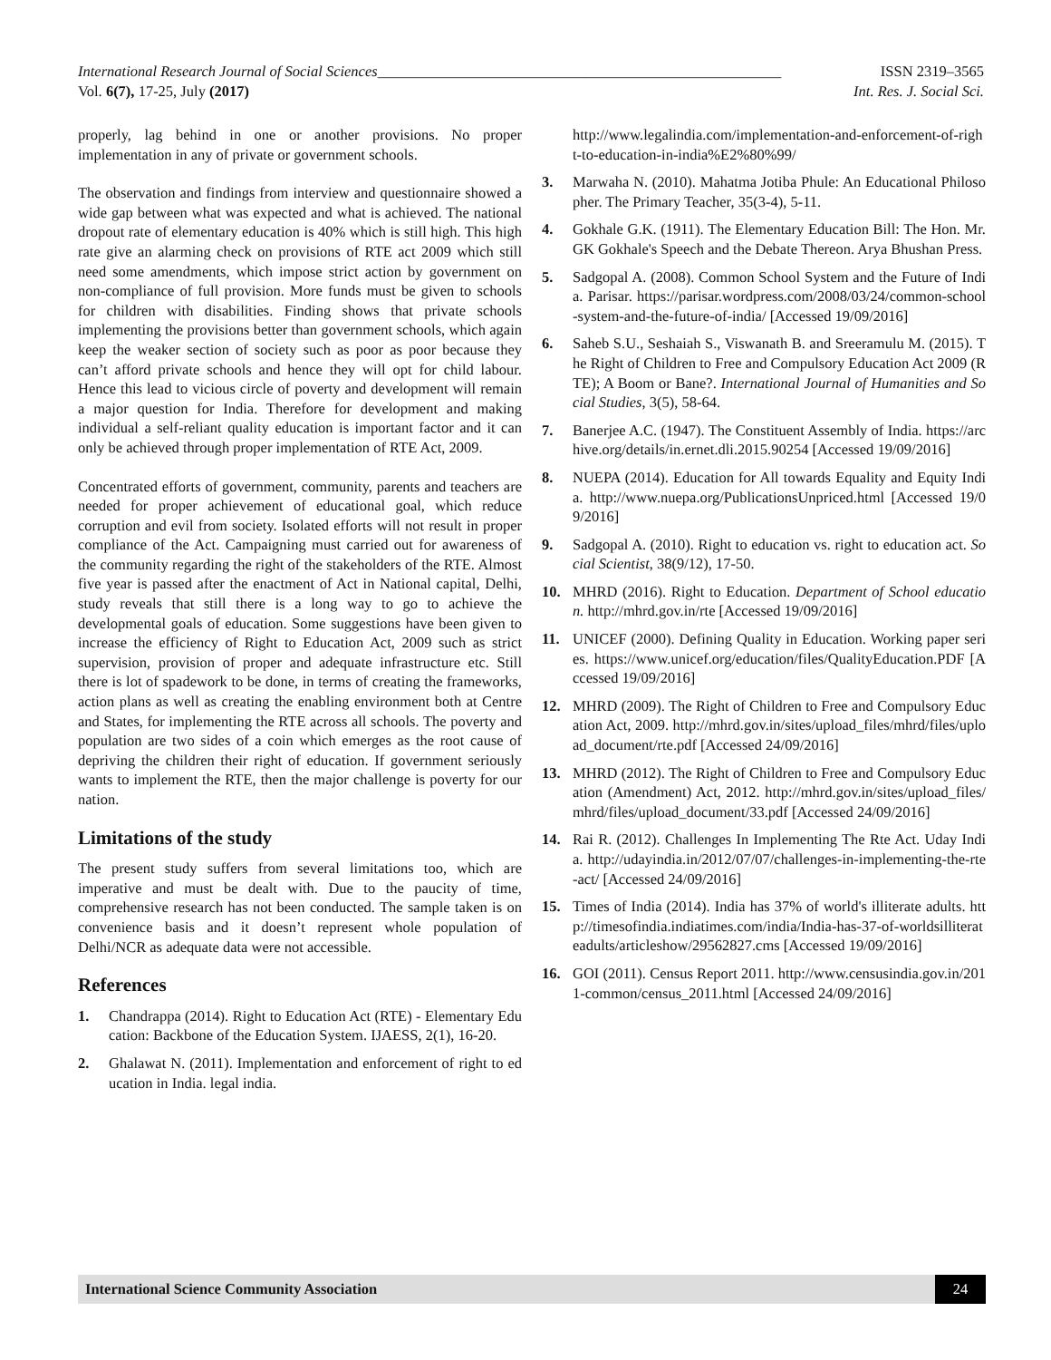International Research Journal of Social Sciences______________________________________________________ ISSN 2319–3565
Vol. 6(7), 17-25, July (2017) Int. Res. J. Social Sci.
properly, lag behind in one or another provisions. No proper implementation in any of private or government schools.
The observation and findings from interview and questionnaire showed a wide gap between what was expected and what is achieved. The national dropout rate of elementary education is 40% which is still high. This high rate give an alarming check on provisions of RTE act 2009 which still need some amendments, which impose strict action by government on non-compliance of full provision. More funds must be given to schools for children with disabilities. Finding shows that private schools implementing the provisions better than government schools, which again keep the weaker section of society such as poor as poor because they can’t afford private schools and hence they will opt for child labour. Hence this lead to vicious circle of poverty and development will remain a major question for India. Therefore for development and making individual a self-reliant quality education is important factor and it can only be achieved through proper implementation of RTE Act, 2009.
Concentrated efforts of government, community, parents and teachers are needed for proper achievement of educational goal, which reduce corruption and evil from society. Isolated efforts will not result in proper compliance of the Act. Campaigning must carried out for awareness of the community regarding the right of the stakeholders of the RTE. Almost five year is passed after the enactment of Act in National capital, Delhi, study reveals that still there is a long way to go to achieve the developmental goals of education. Some suggestions have been given to increase the efficiency of Right to Education Act, 2009 such as strict supervision, provision of proper and adequate infrastructure etc. Still there is lot of spadework to be done, in terms of creating the frameworks, action plans as well as creating the enabling environment both at Centre and States, for implementing the RTE across all schools. The poverty and population are two sides of a coin which emerges as the root cause of depriving the children their right of education. If government seriously wants to implement the RTE, then the major challenge is poverty for our nation.
Limitations of the study
The present study suffers from several limitations too, which are imperative and must be dealt with. Due to the paucity of time, comprehensive research has not been conducted. The sample taken is on convenience basis and it doesn’t represent whole population of Delhi/NCR as adequate data were not accessible.
References
1. Chandrappa (2014). Right to Education Act (RTE) - Elementary Education: Backbone of the Education System. IJAESS, 2(1), 16-20.
2. Ghalawat N. (2011). Implementation and enforcement of right to education in India. legal india.
http://www.legalindia.com/implementation-and-enforcement-of-right-to-education-in-india%E2%80%99/
3. Marwaha N. (2010). Mahatma Jotiba Phule: An Educational Philosopher. The Primary Teacher, 35(3-4), 5-11.
4. Gokhale G.K. (1911). The Elementary Education Bill: The Hon. Mr. GK Gokhale's Speech and the Debate Thereon. Arya Bhushan Press.
5. Sadgopal A. (2008). Common School System and the Future of India. Parisar. https://parisar.wordpress.com/2008/03/24/common-school-system-and-the-future-of-india/ [Accessed 19/09/2016]
6. Saheb S.U., Seshaiah S., Viswanath B. and Sreeramulu M. (2015). The Right of Children to Free and Compulsory Education Act 2009 (RTE); A Boom or Bane?. International Journal of Humanities and Social Studies, 3(5), 58-64.
7. Banerjee A.C. (1947). The Constituent Assembly of India. https://archive.org/details/in.ernet.dli.2015.90254 [Accessed 19/09/2016]
8. NUEPA (2014). Education for All towards Equality and Equity India. http://www.nuepa.org/PublicationsUnpriced.html [Accessed 19/09/2016]
9. Sadgopal A. (2010). Right to education vs. right to education act. Social Scientist, 38(9/12), 17-50.
10. MHRD (2016). Right to Education. Department of School education. http://mhrd.gov.in/rte [Accessed 19/09/2016]
11. UNICEF (2000). Defining Quality in Education. Working paper series. https://www.unicef.org/education/files/QualityEducation.PDF [Accessed 19/09/2016]
12. MHRD (2009). The Right of Children to Free and Compulsory Education Act, 2009. http://mhrd.gov.in/sites/upload_files/mhrd/files/upload_document/rte.pdf [Accessed 24/09/2016]
13. MHRD (2012). The Right of Children to Free and Compulsory Education (Amendment) Act, 2012. http://mhrd.gov.in/sites/upload_files/mhrd/files/upload_document/33.pdf [Accessed 24/09/2016]
14. Rai R. (2012). Challenges In Implementing The Rte Act. Uday India. http://udayindia.in/2012/07/07/challenges-in-implementing-the-rte-act/ [Accessed 24/09/2016]
15. Times of India (2014). India has 37% of world's illiterate adults. http://timesofindia.indiatimes.com/india/India-has-37-of-worldsilliterateadults/articleshow/29562827.cms [Accessed 19/09/2016]
16. GOI (2011). Census Report 2011. http://www.censusindia.gov.in/2011-common/census_2011.html [Accessed 24/09/2016]
International Science Community Association
24